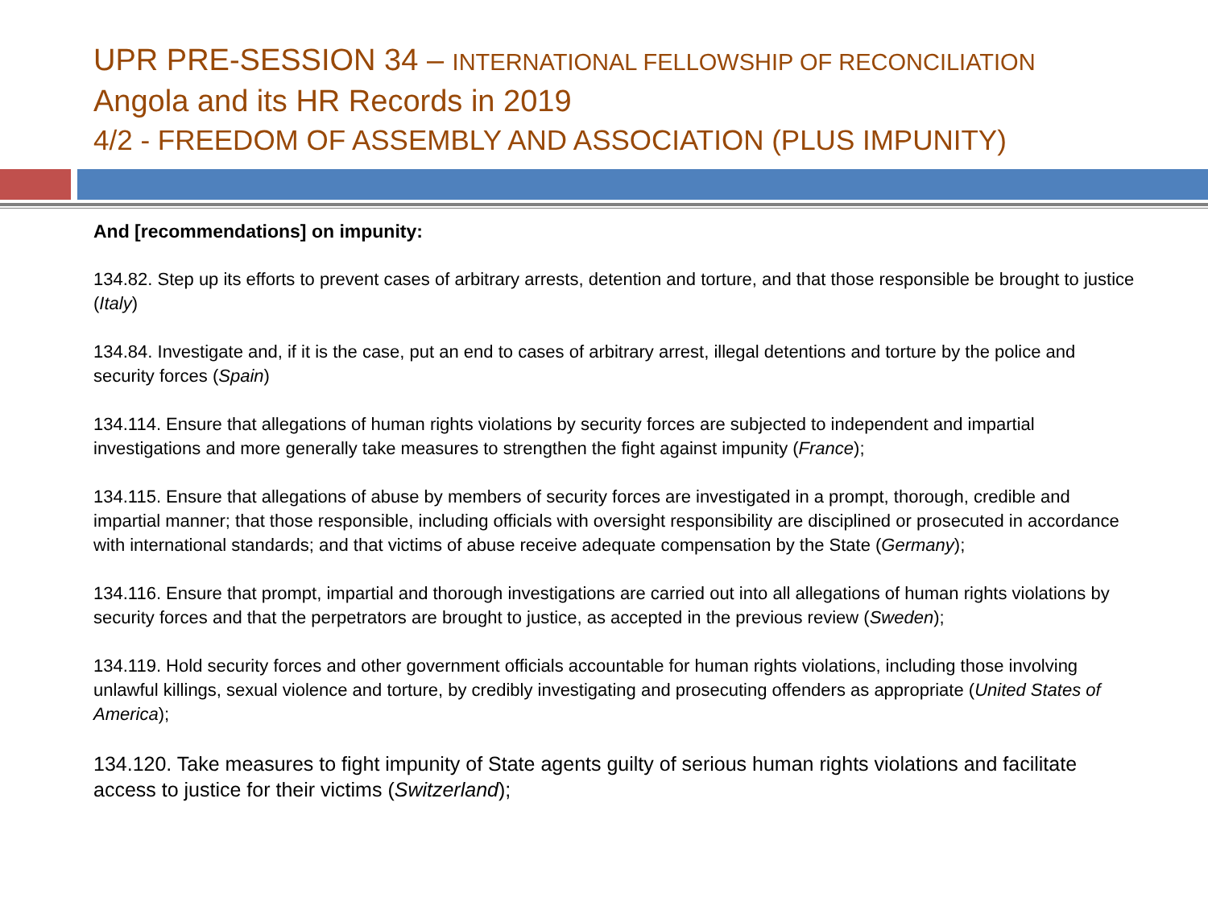UPR PRE-SESSION 34 – INTERNATIONAL FELLOWSHIP OF RECONCILIATION
Angola and its HR Records in 2019
4/2 - FREEDOM OF ASSEMBLY AND ASSOCIATION (PLUS IMPUNITY)
And [recommendations] on impunity:
134.82. Step up its efforts to prevent cases of arbitrary arrests, detention and torture, and that those responsible be brought to justice (Italy)
134.84. Investigate and, if it is the case, put an end to cases of arbitrary arrest, illegal detentions and torture by the police and security forces (Spain)
134.114. Ensure that allegations of human rights violations by security forces are subjected to independent and impartial investigations and more generally take measures to strengthen the fight against impunity (France);
134.115. Ensure that allegations of abuse by members of security forces are investigated in a prompt, thorough, credible and impartial manner; that those responsible, including officials with oversight responsibility are disciplined or prosecuted in accordance with international standards; and that victims of abuse receive adequate compensation by the State (Germany);
134.116. Ensure that prompt, impartial and thorough investigations are carried out into all allegations of human rights violations by security forces and that the perpetrators are brought to justice, as accepted in the previous review (Sweden);
134.119. Hold security forces and other government officials accountable for human rights violations, including those involving unlawful killings, sexual violence and torture, by credibly investigating and prosecuting offenders as appropriate (United States of America);
134.120. Take measures to fight impunity of State agents guilty of serious human rights violations and facilitate access to justice for their victims (Switzerland);